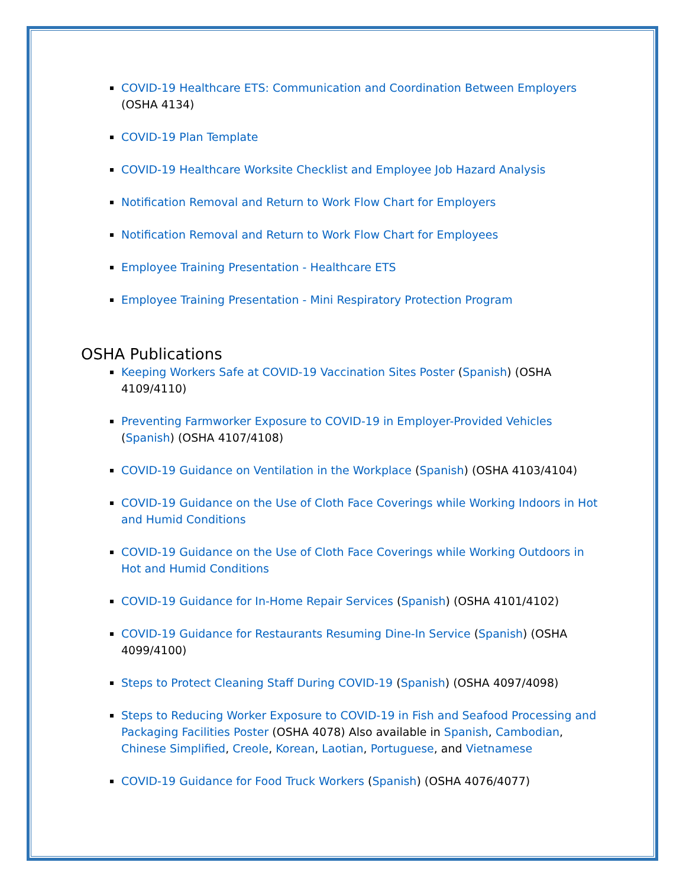COVID-19 Healthcare ETS: Communication and Coordination Between Employers (OSHA 4134)
COVID-19 Plan Template
COVID-19 Healthcare Worksite Checklist and Employee Job Hazard Analysis
Notification Removal and Return to Work Flow Chart for Employers
Notification Removal and Return to Work Flow Chart for Employees
Employee Training Presentation - Healthcare ETS
Employee Training Presentation - Mini Respiratory Protection Program
OSHA Publications
Keeping Workers Safe at COVID-19 Vaccination Sites Poster (Spanish) (OSHA 4109/4110)
Preventing Farmworker Exposure to COVID-19 in Employer-Provided Vehicles (Spanish) (OSHA 4107/4108)
COVID-19 Guidance on Ventilation in the Workplace (Spanish) (OSHA 4103/4104)
COVID-19 Guidance on the Use of Cloth Face Coverings while Working Indoors in Hot and Humid Conditions
COVID-19 Guidance on the Use of Cloth Face Coverings while Working Outdoors in Hot and Humid Conditions
COVID-19 Guidance for In-Home Repair Services (Spanish) (OSHA 4101/4102)
COVID-19 Guidance for Restaurants Resuming Dine-In Service (Spanish) (OSHA 4099/4100)
Steps to Protect Cleaning Staff During COVID-19 (Spanish) (OSHA 4097/4098)
Steps to Reducing Worker Exposure to COVID-19 in Fish and Seafood Processing and Packaging Facilities Poster (OSHA 4078) Also available in Spanish, Cambodian, Chinese Simplified, Creole, Korean, Laotian, Portuguese, and Vietnamese
COVID-19 Guidance for Food Truck Workers (Spanish) (OSHA 4076/4077)